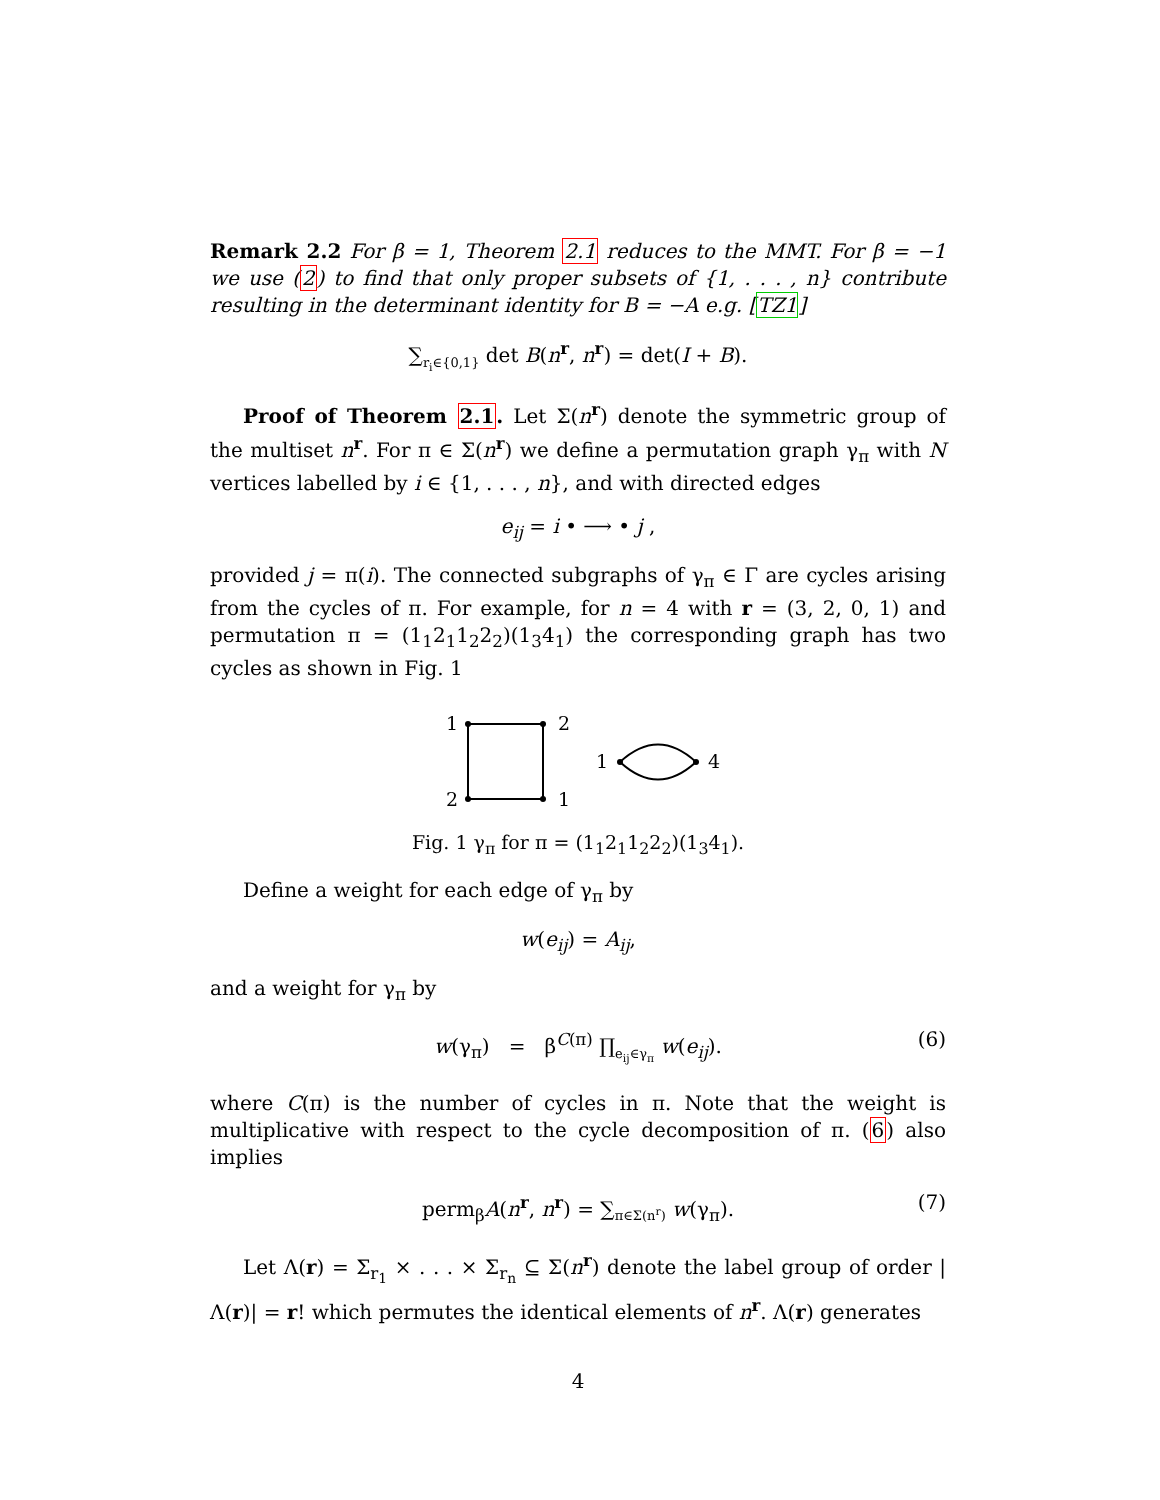Remark 2.2 For β = 1, Theorem 2.1 reduces to the MMT. For β = −1 we use (2) to find that only proper subsets of {1, . . . , n} contribute resulting in the determinant identity for B = −A e.g. [TZ1]
∑<sub>r<sub>i</sub>∈{0,1}</sub> det B(n<sup>r</sup>, n<sup>r</sup>) = det(I + B).
Proof of Theorem 2.1. Let Σ(n<sup>r</sup>) denote the symmetric group of the multiset n<sup>r</sup>. For π ∈ Σ(n<sup>r</sup>) we define a permutation graph γ<sub>π</sub> with N vertices labelled by i ∈ {1, . . . , n}, and with directed edges
e<sub>ij</sub> = i • ⟶ • j ,
provided j = π(i). The connected subgraphs of γ<sub>π</sub> ∈ Γ are cycles arising from the cycles of π. For example, for n = 4 with r = (3, 2, 0, 1) and permutation π = (1<sub>1</sub>2<sub>1</sub>1<sub>2</sub>2<sub>2</sub>)(1<sub>3</sub>4<sub>1</sub>) the corresponding graph has two cycles as shown in Fig. 1
1
2
2
1
1
4
Fig. 1 γ<sub>π</sub> for π = (1<sub>1</sub>2<sub>1</sub>1<sub>2</sub>2<sub>2</sub>)(1<sub>3</sub>4<sub>1</sub>).
Define a weight for each edge of γ<sub>π</sub> by
w(e<sub>ij</sub>) = A<sub>ij</sub>,
and a weight for γ<sub>π</sub> by
w(γ<sub>π</sub>) = β<sup>C(π)</sup> ∏<sub>e<sub>ij</sub>∈γ<sub>π</sub></sub> w(e<sub>ij</sub>). (6)
where C(π) is the number of cycles in π. Note that the weight is multiplicative with respect to the cycle decomposition of π. (6) also implies
perm<sub>β</sub>A(n<sup>r</sup>, n<sup>r</sup>) = ∑<sub>π∈Σ(n<sup>r</sup>)</sub> w(γ<sub>π</sub>). (7)
Let Λ(r) = Σ<sub>r<sub>1</sub></sub> × . . . × Σ<sub>r<sub>n</sub></sub> ⊆ Σ(n<sup>r</sup>) denote the label group of order |Λ(r)| = r! which permutes the identical elements of n<sup>r</sup>. Λ(r) generates
4